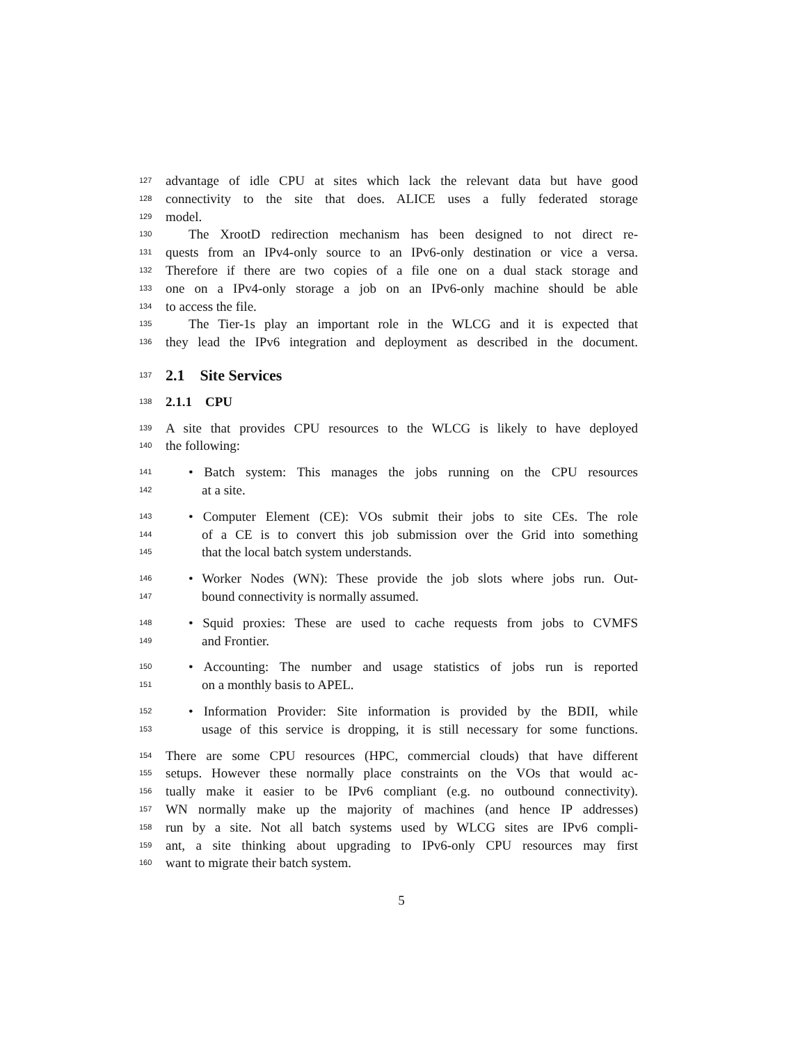127
advantage of idle CPU at sites which lack the relevant data but have good
128
connectivity to the site that does. ALICE uses a fully federated storage
129
model.
130
The XrootD redirection mechanism has been designed to not direct re-
131
quests from an IPv4-only source to an IPv6-only destination or vice a versa.
132
Therefore if there are two copies of a file one on a dual stack storage and
133
one on a IPv4-only storage a job on an IPv6-only machine should be able
134
to access the file.
135
The Tier-1s play an important role in the WLCG and it is expected that
136
they lead the IPv6 integration and deployment as described in the document.
137
2.1 Site Services
138
2.1.1 CPU
139
A site that provides CPU resources to the WLCG is likely to have deployed
140
the following:
141
• Batch system: This manages the jobs running on the CPU resources
142
at a site.
143
• Computer Element (CE): VOs submit their jobs to site CEs. The role
144
of a CE is to convert this job submission over the Grid into something
145
that the local batch system understands.
146
• Worker Nodes (WN): These provide the job slots where jobs run. Out-
147
bound connectivity is normally assumed.
148
• Squid proxies: These are used to cache requests from jobs to CVMFS
149
and Frontier.
150
• Accounting: The number and usage statistics of jobs run is reported
151
on a monthly basis to APEL.
152
• Information Provider: Site information is provided by the BDII, while
153
usage of this service is dropping, it is still necessary for some functions.
154
There are some CPU resources (HPC, commercial clouds) that have different
155
setups. However these normally place constraints on the VOs that would ac-
156
tually make it easier to be IPv6 compliant (e.g. no outbound connectivity).
157
WN normally make up the majority of machines (and hence IP addresses)
158
run by a site. Not all batch systems used by WLCG sites are IPv6 compli-
159
ant, a site thinking about upgrading to IPv6-only CPU resources may first
160
want to migrate their batch system.
5